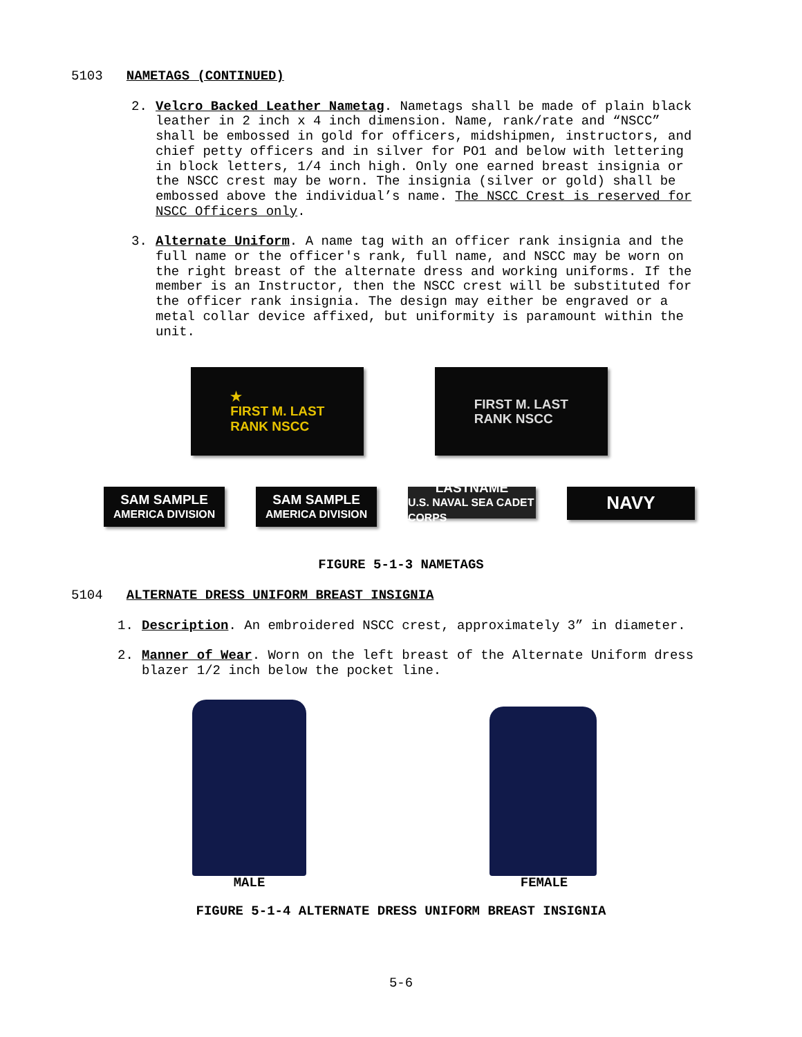5103 NAMETAGS (CONTINUED)
2. Velcro Backed Leather Nametag. Nametags shall be made of plain black leather in 2 inch x 4 inch dimension. Name, rank/rate and “NSCC” shall be embossed in gold for officers, midshipmen, instructors, and chief petty officers and in silver for PO1 and below with lettering in block letters, 1/4 inch high. Only one earned breast insignia or the NSCC crest may be worn. The insignia (silver or gold) shall be embossed above the individual’s name. The NSCC Crest is reserved for NSCC Officers only.
3. Alternate Uniform. A name tag with an officer rank insignia and the full name or the officer's rank, full name, and NSCC may be worn on the right breast of the alternate dress and working uniforms. If the member is an Instructor, then the NSCC crest will be substituted for the officer rank insignia. The design may either be engraved or a metal collar device affixed, but uniformity is paramount within the unit.
★
FIRST M. LAST
RANK NSCC
FIRST M. LAST
RANK NSCC
SAM SAMPLE
AMERICA DIVISION
SAM SAMPLE
AMERICA DIVISION
LASTNAME
U.S. NAVAL SEA CADET CORPS
NAVY
FIGURE 5-1-3 NAMETAGS
5104 ALTERNATE DRESS UNIFORM BREAST INSIGNIA
1. Description. An embroidered NSCC crest, approximately 3” in diameter.
2. Manner of Wear. Worn on the left breast of the Alternate Uniform dress blazer 1/2 inch below the pocket line.
MALE FEMALE
FIGURE 5-1-4 ALTERNATE DRESS UNIFORM BREAST INSIGNIA
5-6